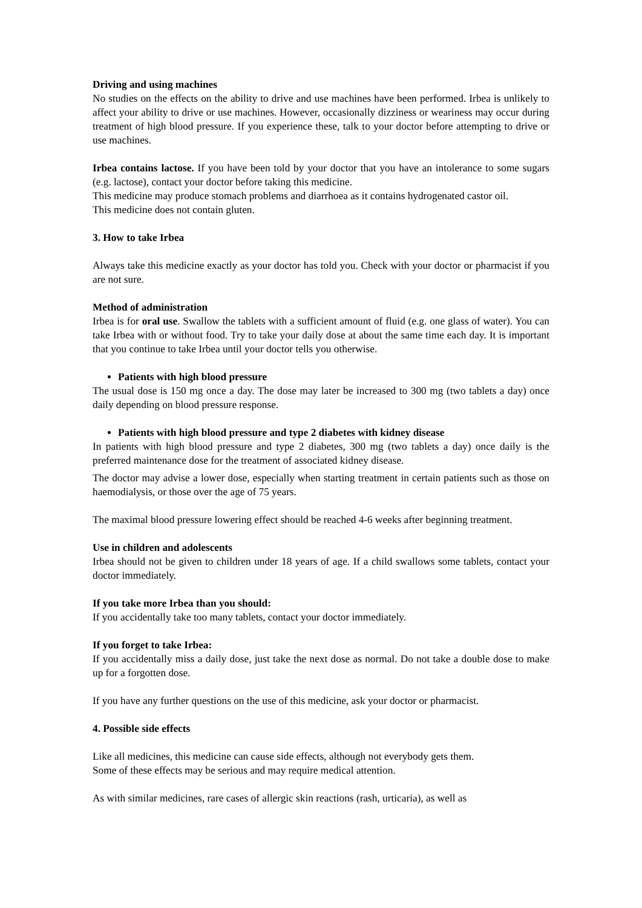Driving and using machines
No studies on the effects on the ability to drive and use machines have been performed. Irbea is unlikely to affect your ability to drive or use machines. However, occasionally dizziness or weariness may occur during treatment of high blood pressure. If you experience these, talk to your doctor before attempting to drive or use machines.
Irbea contains lactose. If you have been told by your doctor that you have an intolerance to some sugars (e.g. lactose), contact your doctor before taking this medicine.
This medicine may produce stomach problems and diarrhoea as it contains hydrogenated castor oil.
This medicine does not contain gluten.
3. How to take Irbea
Always take this medicine exactly as your doctor has told you. Check with your doctor or pharmacist if you are not sure.
Method of administration
Irbea is for oral use. Swallow the tablets with a sufficient amount of fluid (e.g. one glass of water). You can take Irbea with or without food. Try to take your daily dose at about the same time each day. It is important that you continue to take Irbea until your doctor tells you otherwise.
Patients with high blood pressure
The usual dose is 150 mg once a day. The dose may later be increased to 300 mg (two tablets a day) once daily depending on blood pressure response.
Patients with high blood pressure and type 2 diabetes with kidney disease
In patients with high blood pressure and type 2 diabetes, 300 mg (two tablets a day) once daily is the preferred maintenance dose for the treatment of associated kidney disease.
The doctor may advise a lower dose, especially when starting treatment in certain patients such as those on haemodialysis, or those over the age of 75 years.
The maximal blood pressure lowering effect should be reached 4-6 weeks after beginning treatment.
Use in children and adolescents
Irbea should not be given to children under 18 years of age. If a child swallows some tablets, contact your doctor immediately.
If you take more Irbea than you should:
If you accidentally take too many tablets, contact your doctor immediately.
If you forget to take Irbea:
If you accidentally miss a daily dose, just take the next dose as normal. Do not take a double dose to make up for a forgotten dose.
If you have any further questions on the use of this medicine, ask your doctor or pharmacist.
4. Possible side effects
Like all medicines, this medicine can cause side effects, although not everybody gets them.
Some of these effects may be serious and may require medical attention.
As with similar medicines, rare cases of allergic skin reactions (rash, urticaria), as well as